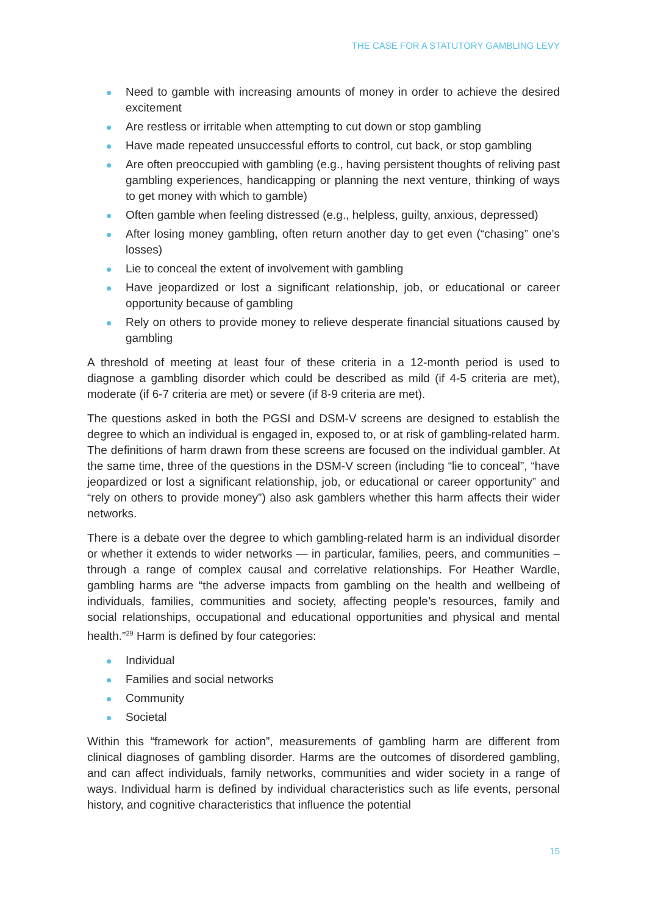THE CASE FOR A STATUTORY GAMBLING LEVY
Need to gamble with increasing amounts of money in order to achieve the desired excitement
Are restless or irritable when attempting to cut down or stop gambling
Have made repeated unsuccessful efforts to control, cut back, or stop gambling
Are often preoccupied with gambling (e.g., having persistent thoughts of reliving past gambling experiences, handicapping or planning the next venture, thinking of ways to get money with which to gamble)
Often gamble when feeling distressed (e.g., helpless, guilty, anxious, depressed)
After losing money gambling, often return another day to get even (“chasing” one’s losses)
Lie to conceal the extent of involvement with gambling
Have jeopardized or lost a significant relationship, job, or educational or career opportunity because of gambling
Rely on others to provide money to relieve desperate financial situations caused by gambling
A threshold of meeting at least four of these criteria in a 12-month period is used to diagnose a gambling disorder which could be described as mild (if 4-5 criteria are met), moderate (if 6-7 criteria are met) or severe (if 8-9 criteria are met).
The questions asked in both the PGSI and DSM-V screens are designed to establish the degree to which an individual is engaged in, exposed to, or at risk of gambling-related harm. The definitions of harm drawn from these screens are focused on the individual gambler. At the same time, three of the questions in the DSM-V screen (including “lie to conceal”, “have jeopardized or lost a significant relationship, job, or educational or career opportunity” and “rely on others to provide money”) also ask gamblers whether this harm affects their wider networks.
There is a debate over the degree to which gambling-related harm is an individual disorder or whether it extends to wider networks — in particular, families, peers, and communities – through a range of complex causal and correlative relationships. For Heather Wardle, gambling harms are “the adverse impacts from gambling on the health and wellbeing of individuals, families, communities and society, affecting people’s resources, family and social relationships, occupational and educational opportunities and physical and mental health.”<sup>29</sup> Harm is defined by four categories:
Individual
Families and social networks
Community
Societal
Within this “framework for action”, measurements of gambling harm are different from clinical diagnoses of gambling disorder. Harms are the outcomes of disordered gambling, and can affect individuals, family networks, communities and wider society in a range of ways. Individual harm is defined by individual characteristics such as life events, personal history, and cognitive characteristics that influence the potential
15